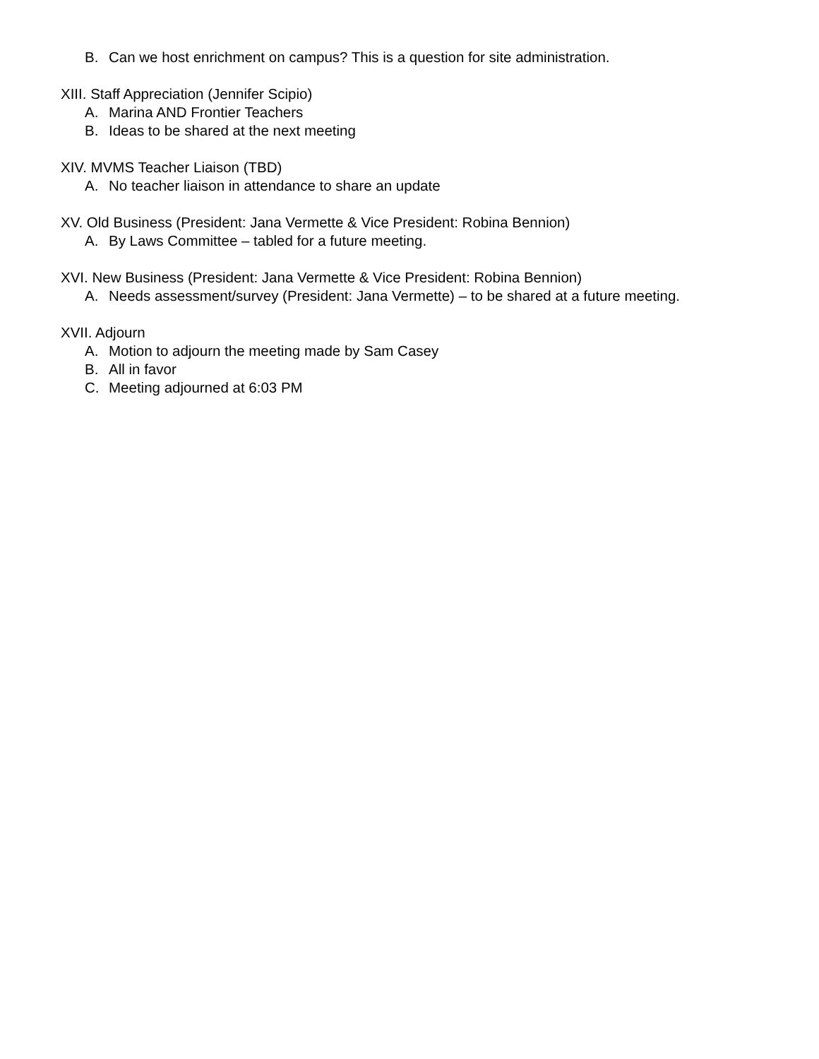B. Can we host enrichment on campus? This is a question for site administration.
XIII. Staff Appreciation (Jennifer Scipio)
A. Marina AND Frontier Teachers
B. Ideas to be shared at the next meeting
XIV. MVMS Teacher Liaison (TBD)
A. No teacher liaison in attendance to share an update
XV. Old Business (President: Jana Vermette & Vice President: Robina Bennion)
A. By Laws Committee – tabled for a future meeting.
XVI. New Business (President: Jana Vermette & Vice President: Robina Bennion)
A. Needs assessment/survey (President: Jana Vermette) – to be shared at a future meeting.
XVII. Adjourn
A. Motion to adjourn the meeting made by Sam Casey
B. All in favor
C. Meeting adjourned at 6:03 PM